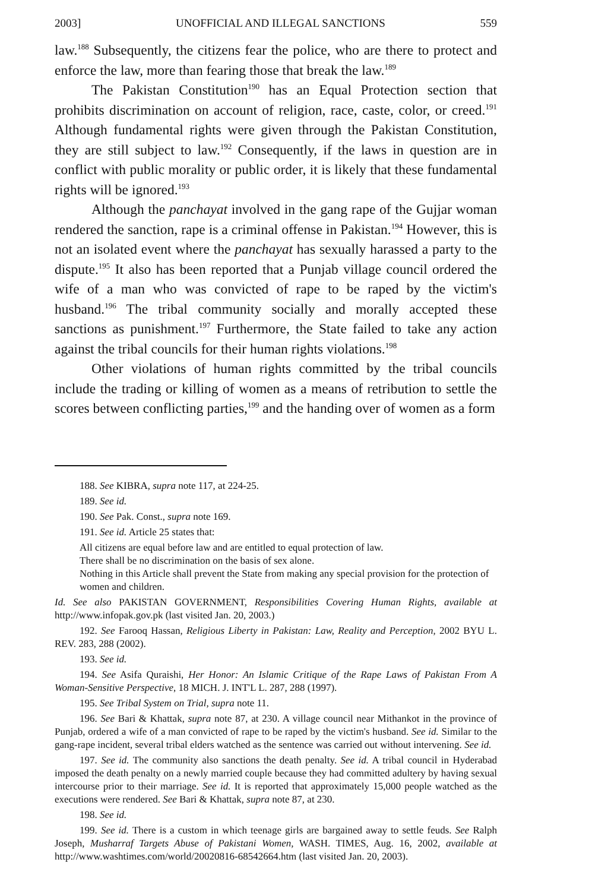2003] UNOFFICIAL AND ILLEGAL SANCTIONS 559
law.<sup>188</sup> Subsequently, the citizens fear the police, who are there to protect and enforce the law, more than fearing those that break the law.<sup>189</sup>
The Pakistan Constitution<sup>190</sup> has an Equal Protection section that prohibits discrimination on account of religion, race, caste, color, or creed.<sup>191</sup> Although fundamental rights were given through the Pakistan Constitution, they are still subject to law.<sup>192</sup> Consequently, if the laws in question are in conflict with public morality or public order, it is likely that these fundamental rights will be ignored.<sup>193</sup>
Although the panchayat involved in the gang rape of the Gujjar woman rendered the sanction, rape is a criminal offense in Pakistan.<sup>194</sup> However, this is not an isolated event where the panchayat has sexually harassed a party to the dispute.<sup>195</sup> It also has been reported that a Punjab village council ordered the wife of a man who was convicted of rape to be raped by the victim's husband.<sup>196</sup> The tribal community socially and morally accepted these sanctions as punishment.<sup>197</sup> Furthermore, the State failed to take any action against the tribal councils for their human rights violations.<sup>198</sup>
Other violations of human rights committed by the tribal councils include the trading or killing of women as a means of retribution to settle the scores between conflicting parties,<sup>199</sup> and the handing over of women as a form
188. See KIBRA, supra note 117, at 224-25.
189. See id.
190. See Pak. Const., supra note 169.
191. See id. Article 25 states that:
All citizens are equal before law and are entitled to equal protection of law.
There shall be no discrimination on the basis of sex alone.
Nothing in this Article shall prevent the State from making any special provision for the protection of women and children.
Id. See also PAKISTAN GOVERNMENT, Responsibilities Covering Human Rights, available at http://www.infopak.gov.pk (last visited Jan. 20, 2003.)
192. See Farooq Hassan, Religious Liberty in Pakistan: Law, Reality and Perception, 2002 BYU L. REV. 283, 288 (2002).
193. See id.
194. See Asifa Quraishi, Her Honor: An Islamic Critique of the Rape Laws of Pakistan From A Woman-Sensitive Perspective, 18 MICH. J. INT'L L. 287, 288 (1997).
195. See Tribal System on Trial, supra note 11.
196. See Bari & Khattak, supra note 87, at 230. A village council near Mithankot in the province of Punjab, ordered a wife of a man convicted of rape to be raped by the victim's husband. See id. Similar to the gang-rape incident, several tribal elders watched as the sentence was carried out without intervening. See id.
197. See id. The community also sanctions the death penalty. See id. A tribal council in Hyderabad imposed the death penalty on a newly married couple because they had committed adultery by having sexual intercourse prior to their marriage. See id. It is reported that approximately 15,000 people watched as the executions were rendered. See Bari & Khattak, supra note 87, at 230.
198. See id.
199. See id. There is a custom in which teenage girls are bargained away to settle feuds. See Ralph Joseph, Musharraf Targets Abuse of Pakistani Women, WASH. TIMES, Aug. 16, 2002, available at http://www.washtimes.com/world/20020816-68542664.htm (last visited Jan. 20, 2003).